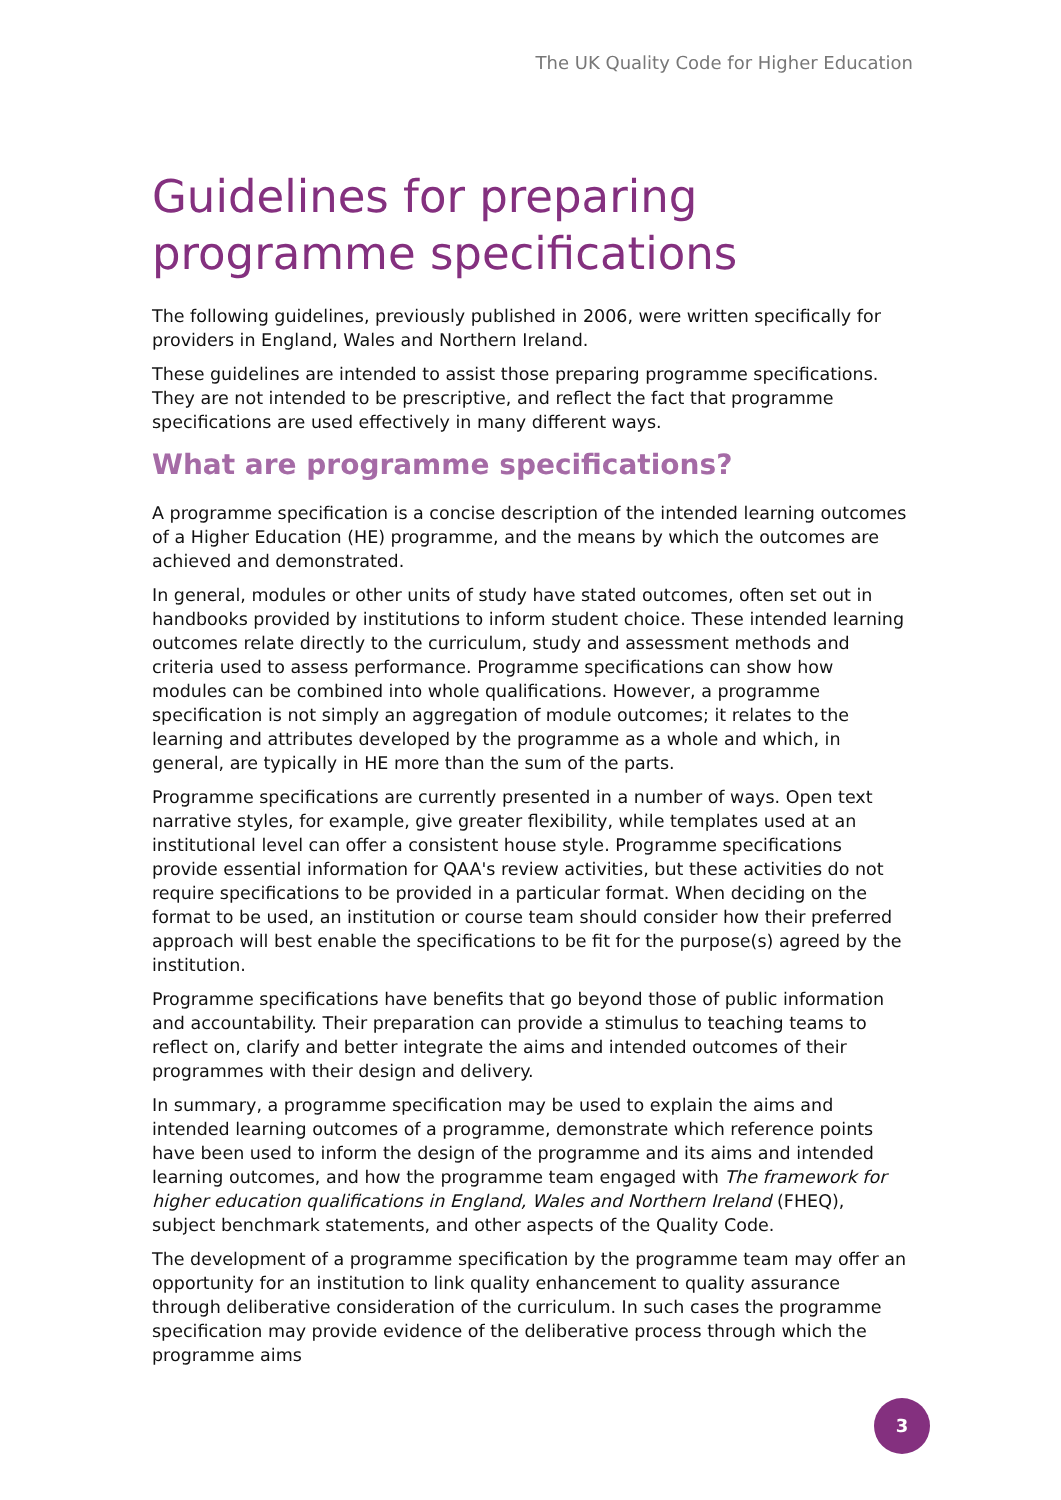The UK Quality Code for Higher Education
Guidelines for preparing
programme specifications
The following guidelines, previously published in 2006, were written specifically for providers in England, Wales and Northern Ireland.
These guidelines are intended to assist those preparing programme specifications. They are not intended to be prescriptive, and reflect the fact that programme specifications are used effectively in many different ways.
What are programme specifications?
A programme specification is a concise description of the intended learning outcomes of a Higher Education (HE) programme, and the means by which the outcomes are achieved and demonstrated.
In general, modules or other units of study have stated outcomes, often set out in handbooks provided by institutions to inform student choice. These intended learning outcomes relate directly to the curriculum, study and assessment methods and criteria used to assess performance. Programme specifications can show how modules can be combined into whole qualifications. However, a programme specification is not simply an aggregation of module outcomes; it relates to the learning and attributes developed by the programme as a whole and which, in general, are typically in HE more than the sum of the parts.
Programme specifications are currently presented in a number of ways. Open text narrative styles, for example, give greater flexibility, while templates used at an institutional level can offer a consistent house style. Programme specifications provide essential information for QAA's review activities, but these activities do not require specifications to be provided in a particular format. When deciding on the format to be used, an institution or course team should consider how their preferred approach will best enable the specifications to be fit for the purpose(s) agreed by the institution.
Programme specifications have benefits that go beyond those of public information and accountability. Their preparation can provide a stimulus to teaching teams to reflect on, clarify and better integrate the aims and intended outcomes of their programmes with their design and delivery.
In summary, a programme specification may be used to explain the aims and intended learning outcomes of a programme, demonstrate which reference points have been used to inform the design of the programme and its aims and intended learning outcomes, and how the programme team engaged with The framework for higher education qualifications in England, Wales and Northern Ireland (FHEQ), subject benchmark statements, and other aspects of the Quality Code.
The development of a programme specification by the programme team may offer an opportunity for an institution to link quality enhancement to quality assurance through deliberative consideration of the curriculum. In such cases the programme specification may provide evidence of the deliberative process through which the programme aims
3